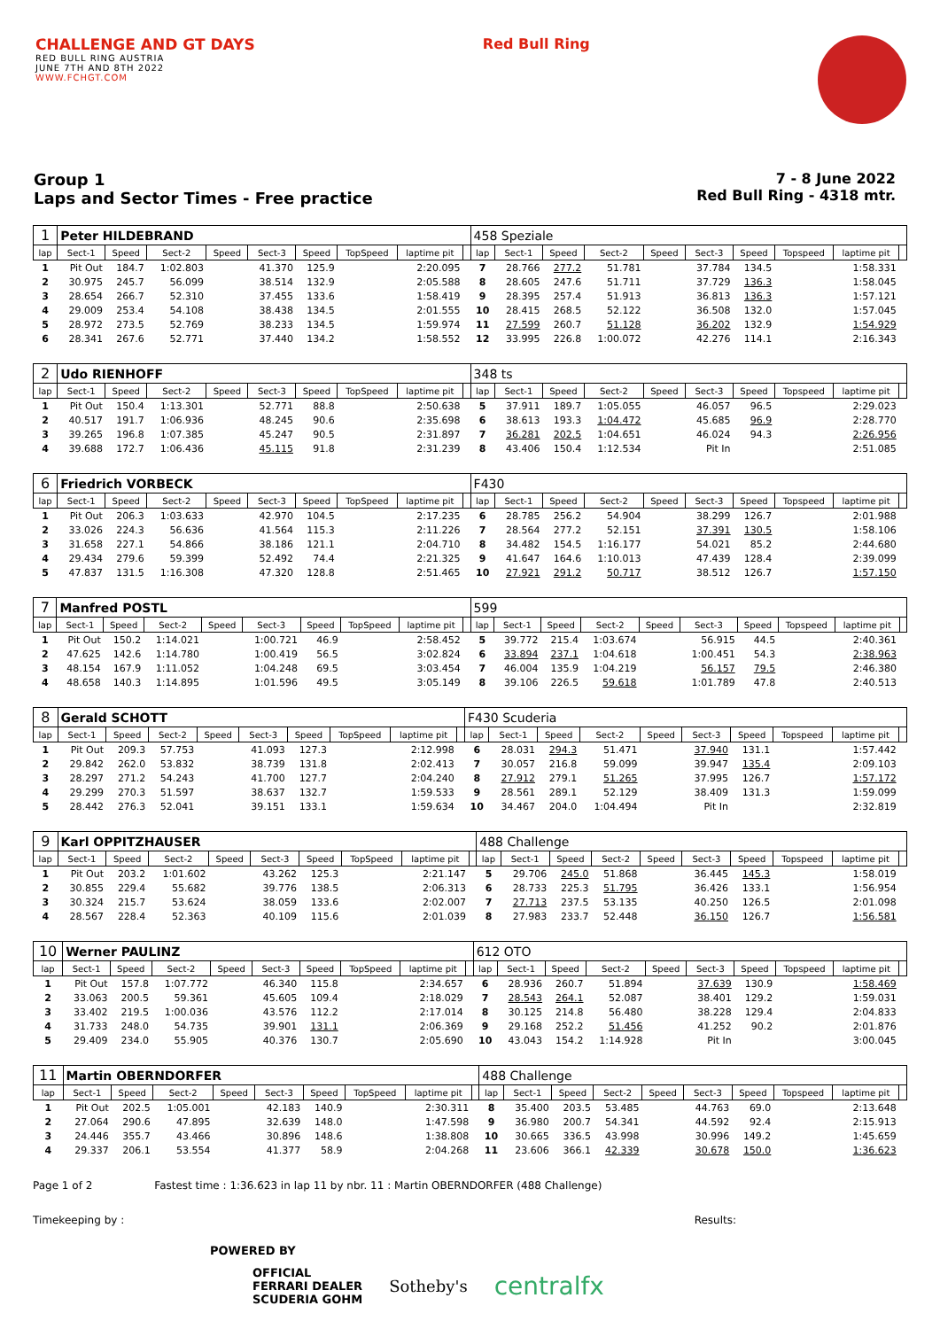CHALLENGE AND GT DAYS
RED BULL RING AUSTRIA
JUNE 7TH AND 8TH 2022
WWW.FCHGT.COM
Red Bull Ring
Group 1
Laps and Sector Times - Free practice
7 - 8 June 2022
Red Bull Ring - 4318 mtr.
| 1 | Peter HILDEBRAND | | | | | | | | | 458 Speziale | | | | | | | | | |
| lap | Sect-1 | Speed | Sect-2 | Speed | Sect-3 | Speed | TopSpeed | laptime pit | | lap | Sect-1 | Speed | Sect-2 | Speed | Sect-3 | Speed | Topspeed | laptime pit | |
| 1 | Pit Out | 184.7 | 1:02.803 | | 41.370 | 125.9 | | 2:20.095 | | 7 | 28.766 | 277.2 | 51.781 | | 37.784 | 134.5 | | 1:58.331 | |
| 2 | 30.975 | 245.7 | 56.099 | | 38.514 | 132.9 | | 2:05.588 | | 8 | 28.605 | 247.6 | 51.711 | | 37.729 | 136.3 | | 1:58.045 | |
| 3 | 28.654 | 266.7 | 52.310 | | 37.455 | 133.6 | | 1:58.419 | | 9 | 28.395 | 257.4 | 51.913 | | 36.813 | 136.3 | | 1:57.121 | |
| 4 | 29.009 | 253.4 | 54.108 | | 38.438 | 134.5 | | 2:01.555 | | 10 | 28.415 | 268.5 | 52.122 | | 36.508 | 132.0 | | 1:57.045 | |
| 5 | 28.972 | 273.5 | 52.769 | | 38.233 | 134.5 | | 1:59.974 | | 11 | 27.599 | 260.7 | 51.128 | | 36.202 | 132.9 | | 1:54.929 | |
| 6 | 28.341 | 267.6 | 52.771 | | 37.440 | 134.2 | | 1:58.552 | | 12 | 33.995 | 226.8 | 1:00.072 | | 42.276 | 114.1 | | 2:16.343 | |
| 2 | Udo RIENHOFF | | | | | | | | | 348 ts | | | | | | | | | |
| lap | Sect-1 | Speed | Sect-2 | Speed | Sect-3 | Speed | TopSpeed | laptime pit | | lap | Sect-1 | Speed | Sect-2 | Speed | Sect-3 | Speed | Topspeed | laptime pit | |
| 1 | Pit Out | 150.4 | 1:13.301 | | 52.771 | 88.8 | | 2:50.638 | | 5 | 37.911 | 189.7 | 1:05.055 | | 46.057 | 96.5 | | 2:29.023 | |
| 2 | 40.517 | 191.7 | 1:06.936 | | 48.245 | 90.6 | | 2:35.698 | | 6 | 38.613 | 193.3 | 1:04.472 | | 45.685 | 96.9 | | 2:28.770 | |
| 3 | 39.265 | 196.8 | 1:07.385 | | 45.247 | 90.5 | | 2:31.897 | | 7 | 36.281 | 202.5 | 1:04.651 | | 46.024 | 94.3 | | 2:26.956 | |
| 4 | 39.688 | 172.7 | 1:06.436 | | 45.115 | 91.8 | | 2:31.239 | | 8 | 43.406 | 150.4 | 1:12.534 | | Pit In | | | 2:51.085 | |
| 6 | Friedrich VORBECK | | | | | | | | | F430 | | | | | | | | | |
| lap | Sect-1 | Speed | Sect-2 | Speed | Sect-3 | Speed | TopSpeed | laptime pit | | lap | Sect-1 | Speed | Sect-2 | Speed | Sect-3 | Speed | Topspeed | laptime pit | |
| 1 | Pit Out | 206.3 | 1:03.633 | | 42.970 | 104.5 | | 2:17.235 | | 6 | 28.785 | 256.2 | 54.904 | | 38.299 | 126.7 | | 2:01.988 | |
| 2 | 33.026 | 224.3 | 56.636 | | 41.564 | 115.3 | | 2:11.226 | | 7 | 28.564 | 277.2 | 52.151 | | 37.391 | 130.5 | | 1:58.106 | |
| 3 | 31.658 | 227.1 | 54.866 | | 38.186 | 121.1 | | 2:04.710 | | 8 | 34.482 | 154.5 | 1:16.177 | | 54.021 | 85.2 | | 2:44.680 | |
| 4 | 29.434 | 279.6 | 59.399 | | 52.492 | 74.4 | | 2:21.325 | | 9 | 41.647 | 164.6 | 1:10.013 | | 47.439 | 128.4 | | 2:39.099 | |
| 5 | 47.837 | 131.5 | 1:16.308 | | 47.320 | 128.8 | | 2:51.465 | | 10 | 27.921 | 291.2 | 50.717 | | 38.512 | 126.7 | | 1:57.150 | |
| 7 | Manfred POSTL | | | | | | | | | 599 | | | | | | | | | |
| lap | Sect-1 | Speed | Sect-2 | Speed | Sect-3 | Speed | TopSpeed | laptime pit | | lap | Sect-1 | Speed | Sect-2 | Speed | Sect-3 | Speed | Topspeed | laptime pit | |
| 1 | Pit Out | 150.2 | 1:14.021 | | 1:00.721 | 46.9 | | 2:58.452 | | 5 | 39.772 | 215.4 | 1:03.674 | | 56.915 | 44.5 | | 2:40.361 | |
| 2 | 47.625 | 142.6 | 1:14.780 | | 1:00.419 | 56.5 | | 3:02.824 | | 6 | 33.894 | 237.1 | 1:04.618 | | 1:00.451 | 54.3 | | 2:38.963 | |
| 3 | 48.154 | 167.9 | 1:11.052 | | 1:04.248 | 69.5 | | 3:03.454 | | 7 | 46.004 | 135.9 | 1:04.219 | | 56.157 | 79.5 | | 2:46.380 | |
| 4 | 48.658 | 140.3 | 1:14.895 | | 1:01.596 | 49.5 | | 3:05.149 | | 8 | 39.106 | 226.5 | 59.618 | | 1:01.789 | 47.8 | | 2:40.513 | |
| 8 | Gerald SCHOTT | | | | | | | | | F430 Scuderia | | | | | | | | | |
| lap | Sect-1 | Speed | Sect-2 | Speed | Sect-3 | Speed | TopSpeed | laptime pit | | lap | Sect-1 | Speed | Sect-2 | Speed | Sect-3 | Speed | Topspeed | laptime pit | |
| 1 | Pit Out | 209.3 | 57.753 | | 41.093 | 127.3 | | 2:12.998 | | 6 | 28.031 | 294.3 | 51.471 | | 37.940 | 131.1 | | 1:57.442 | |
| 2 | 29.842 | 262.0 | 53.832 | | 38.739 | 131.8 | | 2:02.413 | | 7 | 30.057 | 216.8 | 59.099 | | 39.947 | 135.4 | | 2:09.103 | |
| 3 | 28.297 | 271.2 | 54.243 | | 41.700 | 127.7 | | 2:04.240 | | 8 | 27.912 | 279.1 | 51.265 | | 37.995 | 126.7 | | 1:57.172 | |
| 4 | 29.299 | 270.3 | 51.597 | | 38.637 | 132.7 | | 1:59.533 | | 9 | 28.561 | 289.1 | 52.129 | | 38.409 | 131.3 | | 1:59.099 | |
| 5 | 28.442 | 276.3 | 52.041 | | 39.151 | 133.1 | | 1:59.634 | | 10 | 34.467 | 204.0 | 1:04.494 | | Pit In | | | 2:32.819 | |
| 9 | Karl OPPITZHAUSER | | | | | | | | | 488 Challenge | | | | | | | | | |
| lap | Sect-1 | Speed | Sect-2 | Speed | Sect-3 | Speed | TopSpeed | laptime pit | | lap | Sect-1 | Speed | Sect-2 | Speed | Sect-3 | Speed | Topspeed | laptime pit | |
| 1 | Pit Out | 203.2 | 1:01.602 | | 43.262 | 125.3 | | 2:21.147 | | 5 | 29.706 | 245.0 | 51.868 | | 36.445 | 145.3 | | 1:58.019 | |
| 2 | 30.855 | 229.4 | 55.682 | | 39.776 | 138.5 | | 2:06.313 | | 6 | 28.733 | 225.3 | 51.795 | | 36.426 | 133.1 | | 1:56.954 | |
| 3 | 30.324 | 215.7 | 53.624 | | 38.059 | 133.6 | | 2:02.007 | | 7 | 27.713 | 237.5 | 53.135 | | 40.250 | 126.5 | | 2:01.098 | |
| 4 | 28.567 | 228.4 | 52.363 | | 40.109 | 115.6 | | 2:01.039 | | 8 | 27.983 | 233.7 | 52.448 | | 36.150 | 126.7 | | 1:56.581 | |
| 10 | Werner PAULINZ | | | | | | | | | 612 OTO | | | | | | | | | |
| lap | Sect-1 | Speed | Sect-2 | Speed | Sect-3 | Speed | TopSpeed | laptime pit | | lap | Sect-1 | Speed | Sect-2 | Speed | Sect-3 | Speed | Topspeed | laptime pit | |
| 1 | Pit Out | 157.8 | 1:07.772 | | 46.340 | 115.8 | | 2:34.657 | | 6 | 28.936 | 260.7 | 51.894 | | 37.639 | 130.9 | | 1:58.469 | |
| 2 | 33.063 | 200.5 | 59.361 | | 45.605 | 109.4 | | 2:18.029 | | 7 | 28.543 | 264.1 | 52.087 | | 38.401 | 129.2 | | 1:59.031 | |
| 3 | 33.402 | 219.5 | 1:00.036 | | 43.576 | 112.2 | | 2:17.014 | | 8 | 30.125 | 214.8 | 56.480 | | 38.228 | 129.4 | | 2:04.833 | |
| 4 | 31.733 | 248.0 | 54.735 | | 39.901 | 131.1 | | 2:06.369 | | 9 | 29.168 | 252.2 | 51.456 | | 41.252 | 90.2 | | 2:01.876 | |
| 5 | 29.409 | 234.0 | 55.905 | | 40.376 | 130.7 | | 2:05.690 | | 10 | 43.043 | 154.2 | 1:14.928 | | Pit In | | | 3:00.045 | |
| 11 | Martin OBERNDORFER | | | | | | | | | 488 Challenge | | | | | | | | | |
| lap | Sect-1 | Speed | Sect-2 | Speed | Sect-3 | Speed | TopSpeed | laptime pit | | lap | Sect-1 | Speed | Sect-2 | Speed | Sect-3 | Speed | Topspeed | laptime pit | |
| 1 | Pit Out | 202.5 | 1:05.001 | | 42.183 | 140.9 | | 2:30.311 | | 8 | 35.400 | 203.5 | 53.485 | | 44.763 | 69.0 | | 2:13.648 | |
| 2 | 27.064 | 290.6 | 47.895 | | 32.639 | 148.0 | | 1:47.598 | | 9 | 36.980 | 200.7 | 54.341 | | 44.592 | 92.4 | | 2:15.913 | |
| 3 | 24.446 | 355.7 | 43.466 | | 30.896 | 148.6 | | 1:38.808 | | 10 | 30.665 | 336.5 | 43.998 | | 30.996 | 149.2 | | 1:45.659 | |
| 4 | 29.337 | 206.1 | 53.554 | | 41.377 | 58.9 | | 2:04.268 | | 11 | 23.606 | 366.1 | 42.339 | | 30.678 | 150.0 | | 1:36.623 | |
Page 1 of 2 Fastest time : 1:36.623 in lap 11 by nbr. 11 : Martin OBERNDORFER (488 Challenge)
Timekeeping by : Results:
POWERED BY
OFFICIAL
FERRARI DEALER
SCUDERIA GOHM Sotheby's centralfx